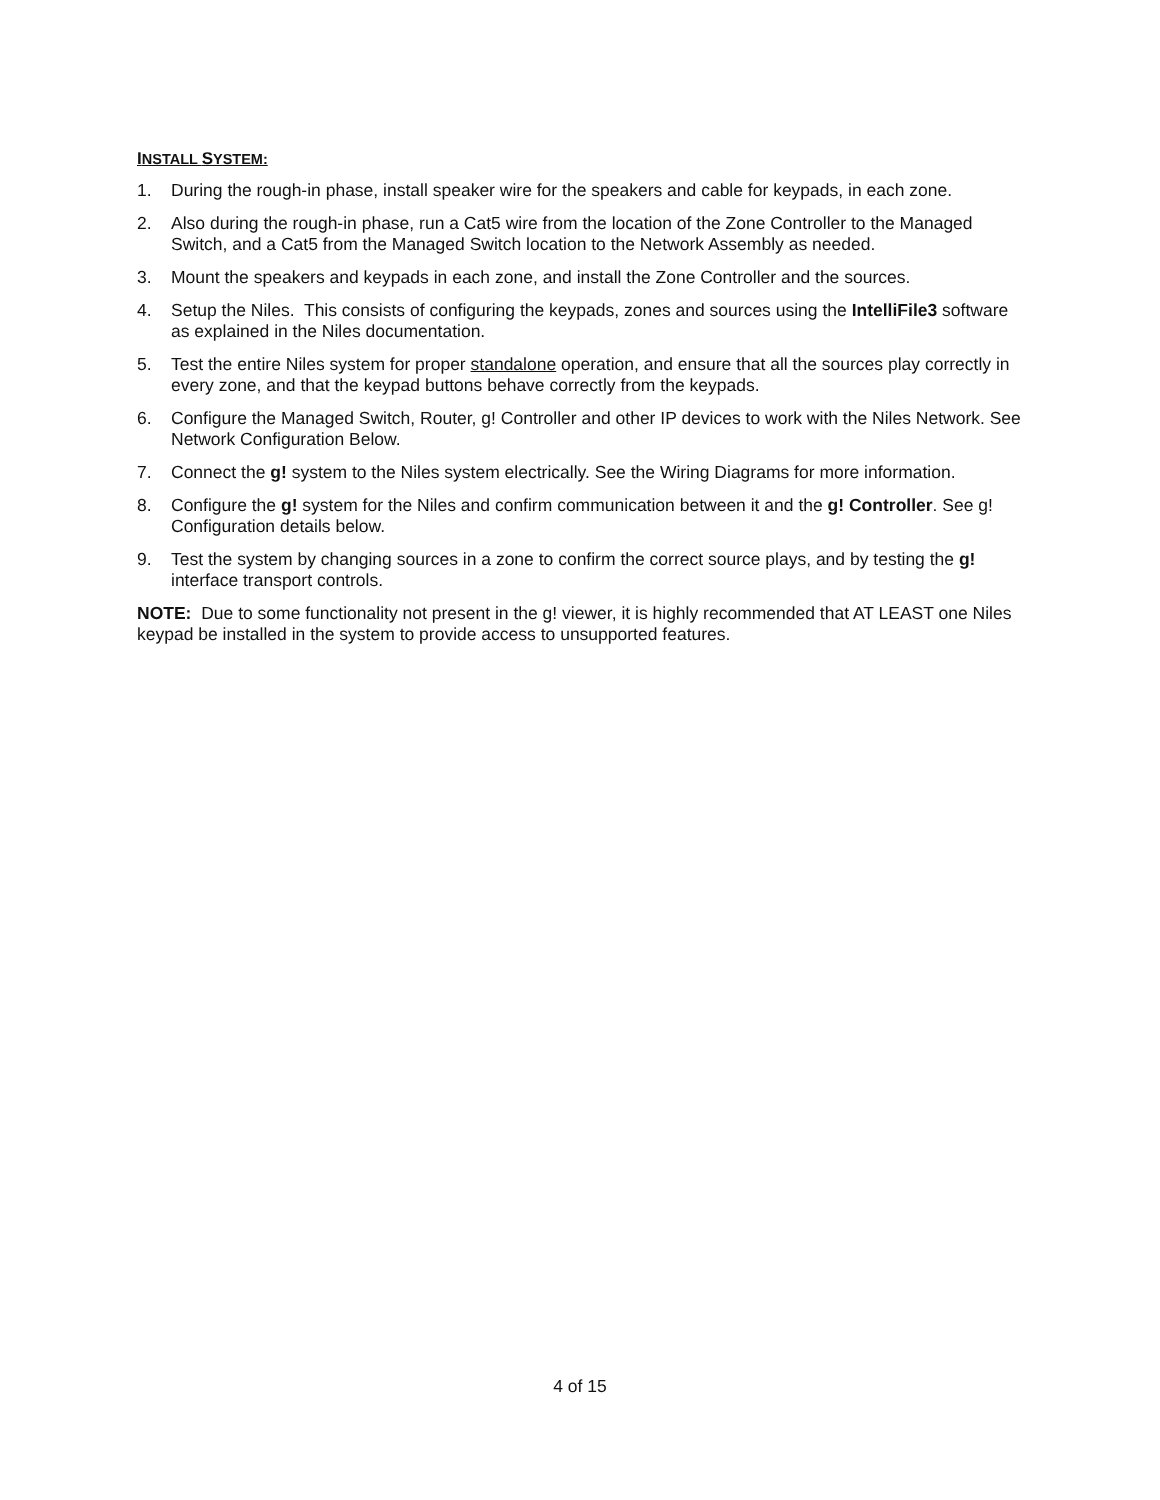INSTALL SYSTEM:
1. During the rough-in phase, install speaker wire for the speakers and cable for keypads, in each zone.
2. Also during the rough-in phase, run a Cat5 wire from the location of the Zone Controller to the Managed Switch, and a Cat5 from the Managed Switch location to the Network Assembly as needed.
3. Mount the speakers and keypads in each zone, and install the Zone Controller and the sources.
4. Setup the Niles. This consists of configuring the keypads, zones and sources using the IntelliFile3 software as explained in the Niles documentation.
5. Test the entire Niles system for proper standalone operation, and ensure that all the sources play correctly in every zone, and that the keypad buttons behave correctly from the keypads.
6. Configure the Managed Switch, Router, g! Controller and other IP devices to work with the Niles Network. See Network Configuration Below.
7. Connect the g! system to the Niles system electrically. See the Wiring Diagrams for more information.
8. Configure the g! system for the Niles and confirm communication between it and the g! Controller. See g! Configuration details below.
9. Test the system by changing sources in a zone to confirm the correct source plays, and by testing the g! interface transport controls.
NOTE: Due to some functionality not present in the g! viewer, it is highly recommended that AT LEAST one Niles keypad be installed in the system to provide access to unsupported features.
4 of 15